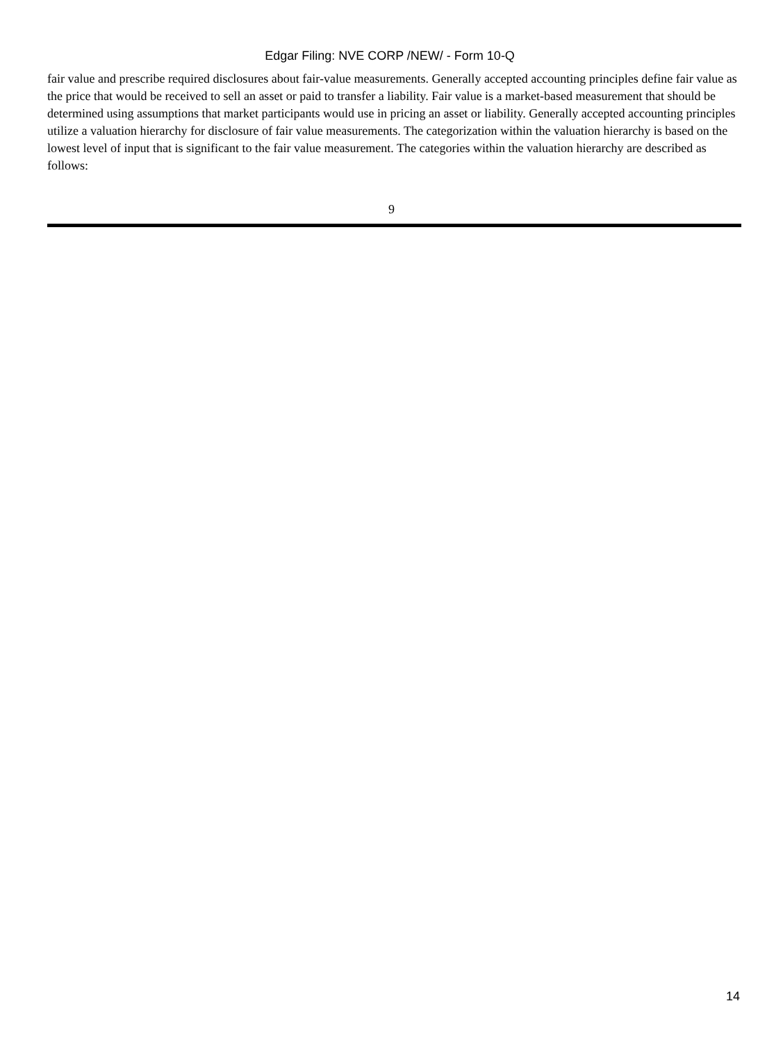Edgar Filing: NVE CORP /NEW/ - Form 10-Q
fair value and prescribe required disclosures about fair-value measurements. Generally accepted accounting principles define fair value as the price that would be received to sell an asset or paid to transfer a liability. Fair value is a market-based measurement that should be determined using assumptions that market participants would use in pricing an asset or liability. Generally accepted accounting principles utilize a valuation hierarchy for disclosure of fair value measurements. The categorization within the valuation hierarchy is based on the lowest level of input that is significant to the fair value measurement. The categories within the valuation hierarchy are described as follows:
9
14